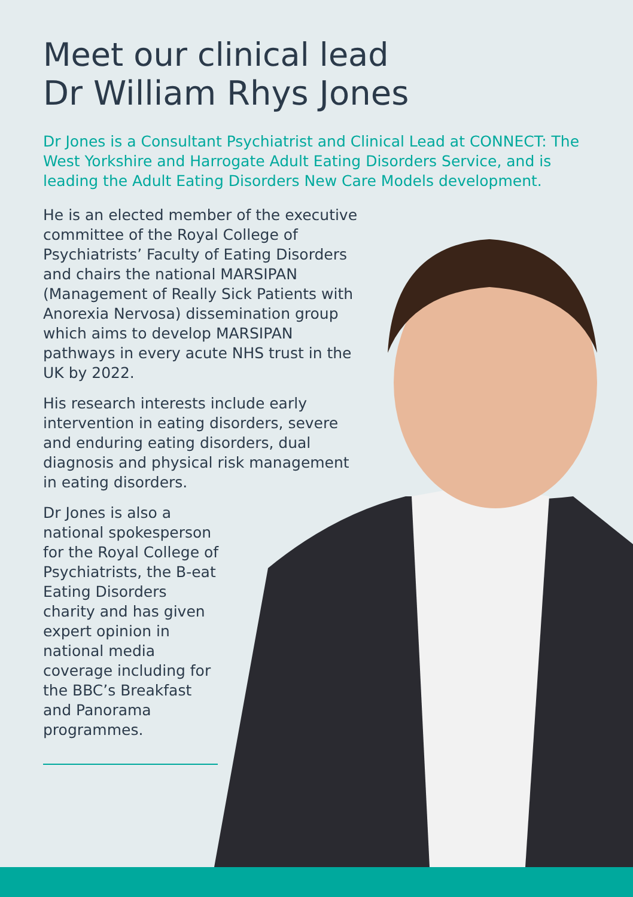Meet our clinical lead
Dr William Rhys Jones
Dr Jones is a Consultant Psychiatrist and Clinical Lead at CONNECT: The West Yorkshire and Harrogate Adult Eating Disorders Service, and is leading the Adult Eating Disorders New Care Models development.
He is an elected member of the executive committee of the Royal College of Psychiatrists’ Faculty of Eating Disorders and chairs the national MARSIPAN (Management of Really Sick Patients with Anorexia Nervosa) dissemination group which aims to develop MARSIPAN pathways in every acute NHS trust in the UK by 2022.
His research interests include early intervention in eating disorders, severe and enduring eating disorders, dual diagnosis and physical risk management in eating disorders.
Dr Jones is also a national spokesperson for the Royal College of Psychiatrists, the B-eat Eating Disorders charity and has given expert opinion in national media coverage including for the BBC’s Breakfast and Panorama programmes.